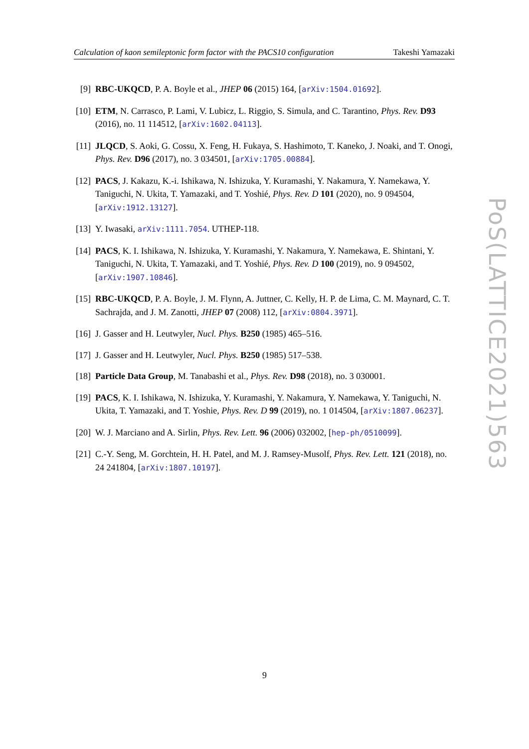Calculation of kaon semileptonic form factor with the PACS10 configuration Takeshi Yamazaki
[9] RBC-UKQCD, P. A. Boyle et al., JHEP 06 (2015) 164, [arXiv:1504.01692].
[10] ETM, N. Carrasco, P. Lami, V. Lubicz, L. Riggio, S. Simula, and C. Tarantino, Phys. Rev. D93 (2016), no. 11 114512, [arXiv:1602.04113].
[11] JLQCD, S. Aoki, G. Cossu, X. Feng, H. Fukaya, S. Hashimoto, T. Kaneko, J. Noaki, and T. Onogi, Phys. Rev. D96 (2017), no. 3 034501, [arXiv:1705.00884].
[12] PACS, J. Kakazu, K.-i. Ishikawa, N. Ishizuka, Y. Kuramashi, Y. Nakamura, Y. Namekawa, Y. Taniguchi, N. Ukita, T. Yamazaki, and T. Yoshié, Phys. Rev. D 101 (2020), no. 9 094504, [arXiv:1912.13127].
[13] Y. Iwasaki, arXiv:1111.7054. UTHEP-118.
[14] PACS, K. I. Ishikawa, N. Ishizuka, Y. Kuramashi, Y. Nakamura, Y. Namekawa, E. Shintani, Y. Taniguchi, N. Ukita, T. Yamazaki, and T. Yoshié, Phys. Rev. D 100 (2019), no. 9 094502, [arXiv:1907.10846].
[15] RBC-UKQCD, P. A. Boyle, J. M. Flynn, A. Juttner, C. Kelly, H. P. de Lima, C. M. Maynard, C. T. Sachrajda, and J. M. Zanotti, JHEP 07 (2008) 112, [arXiv:0804.3971].
[16] J. Gasser and H. Leutwyler, Nucl. Phys. B250 (1985) 465–516.
[17] J. Gasser and H. Leutwyler, Nucl. Phys. B250 (1985) 517–538.
[18] Particle Data Group, M. Tanabashi et al., Phys. Rev. D98 (2018), no. 3 030001.
[19] PACS, K. I. Ishikawa, N. Ishizuka, Y. Kuramashi, Y. Nakamura, Y. Namekawa, Y. Taniguchi, N. Ukita, T. Yamazaki, and T. Yoshie, Phys. Rev. D 99 (2019), no. 1 014504, [arXiv:1807.06237].
[20] W. J. Marciano and A. Sirlin, Phys. Rev. Lett. 96 (2006) 032002, [hep-ph/0510099].
[21] C.-Y. Seng, M. Gorchtein, H. H. Patel, and M. J. Ramsey-Musolf, Phys. Rev. Lett. 121 (2018), no. 24 241804, [arXiv:1807.10197].
PoS(LATTICE2021)563
9